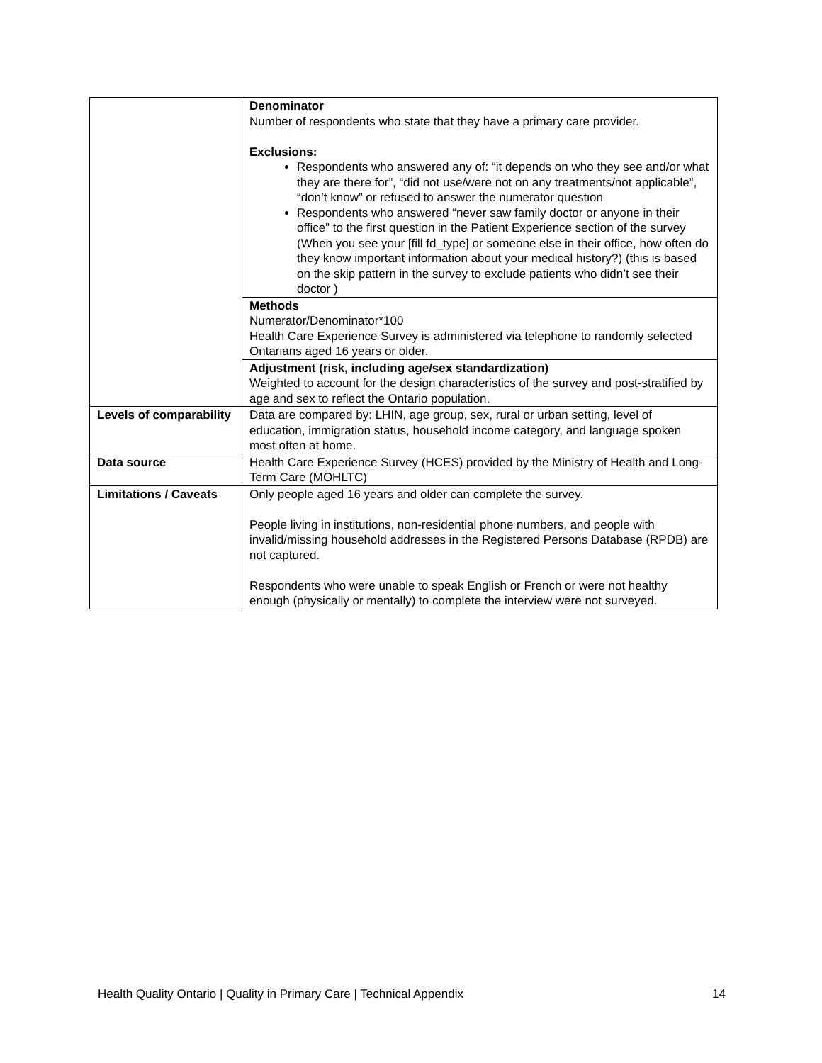| | Denominator Number of respondents who state that they have a primary care provider. Exclusions: Respondents who answered any of: “it depends on who they see and/or what they are there for”, “did not use/were not on any treatments/not applicable”, “don’t know” or refused to answer the numerator question Respondents who answered “never saw family doctor or anyone in their office” to the first question in the Patient Experience section of the survey (When you see your [fill fd_type] or someone else in their office, how often do they know important information about your medical history?) (this is based on the skip pattern in the survey to exclude patients who didn’t see their doctor ) |
| | Methods Numerator/Denominator*100 Health Care Experience Survey is administered via telephone to randomly selected Ontarians aged 16 years or older. |
| | Adjustment (risk, including age/sex standardization) Weighted to account for the design characteristics of the survey and post-stratified by age and sex to reflect the Ontario population. |
| Levels of comparability | Data are compared by: LHIN, age group, sex, rural or urban setting, level of education, immigration status, household income category, and language spoken most often at home. |
| Data source | Health Care Experience Survey (HCES) provided by the Ministry of Health and Long-Term Care (MOHLTC) |
| Limitations / Caveats | Only people aged 16 years and older can complete the survey. People living in institutions, non-residential phone numbers, and people with invalid/missing household addresses in the Registered Persons Database (RPDB) are not captured. Respondents who were unable to speak English or French or were not healthy enough (physically or mentally) to complete the interview were not surveyed. |
Health Quality Ontario | Quality in Primary Care | Technical Appendix 14